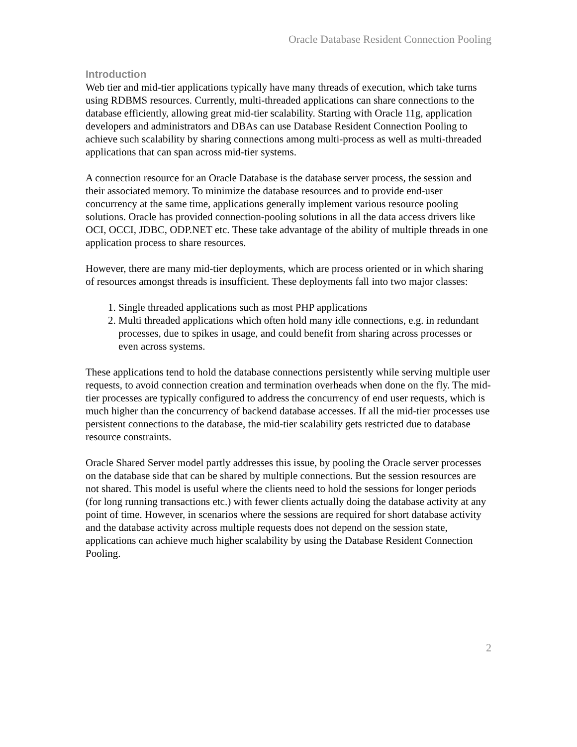Oracle Database Resident Connection Pooling
Introduction
Web tier and mid-tier applications typically have many threads of execution, which take turns using RDBMS resources. Currently, multi-threaded applications can share connections to the database efficiently, allowing great mid-tier scalability. Starting with Oracle 11g, application developers and administrators and DBAs can use Database Resident Connection Pooling to achieve such scalability by sharing connections among multi-process as well as multi-threaded applications that can span across mid-tier systems.
A connection resource for an Oracle Database is the database server process, the session and their associated memory. To minimize the database resources and to provide end-user concurrency at the same time, applications generally implement various resource pooling solutions. Oracle has provided connection-pooling solutions in all the data access drivers like OCI, OCCI, JDBC, ODP.NET etc. These take advantage of the ability of multiple threads in one application process to share resources.
However, there are many mid-tier deployments, which are process oriented or in which sharing of resources amongst threads is insufficient. These deployments fall into two major classes:
1. Single threaded applications such as most PHP applications
2. Multi threaded applications which often hold many idle connections, e.g. in redundant processes, due to spikes in usage, and could benefit from sharing across processes or even across systems.
These applications tend to hold the database connections persistently while serving multiple user requests, to avoid connection creation and termination overheads when done on the fly. The mid-tier processes are typically configured to address the concurrency of end user requests, which is much higher than the concurrency of backend database accesses. If all the mid-tier processes use persistent connections to the database, the mid-tier scalability gets restricted due to database resource constraints.
Oracle Shared Server model partly addresses this issue, by pooling the Oracle server processes on the database side that can be shared by multiple connections. But the session resources are not shared. This model is useful where the clients need to hold the sessions for longer periods (for long running transactions etc.) with fewer clients actually doing the database activity at any point of time. However, in scenarios where the sessions are required for short database activity and the database activity across multiple requests does not depend on the session state, applications can achieve much higher scalability by using the Database Resident Connection Pooling.
2